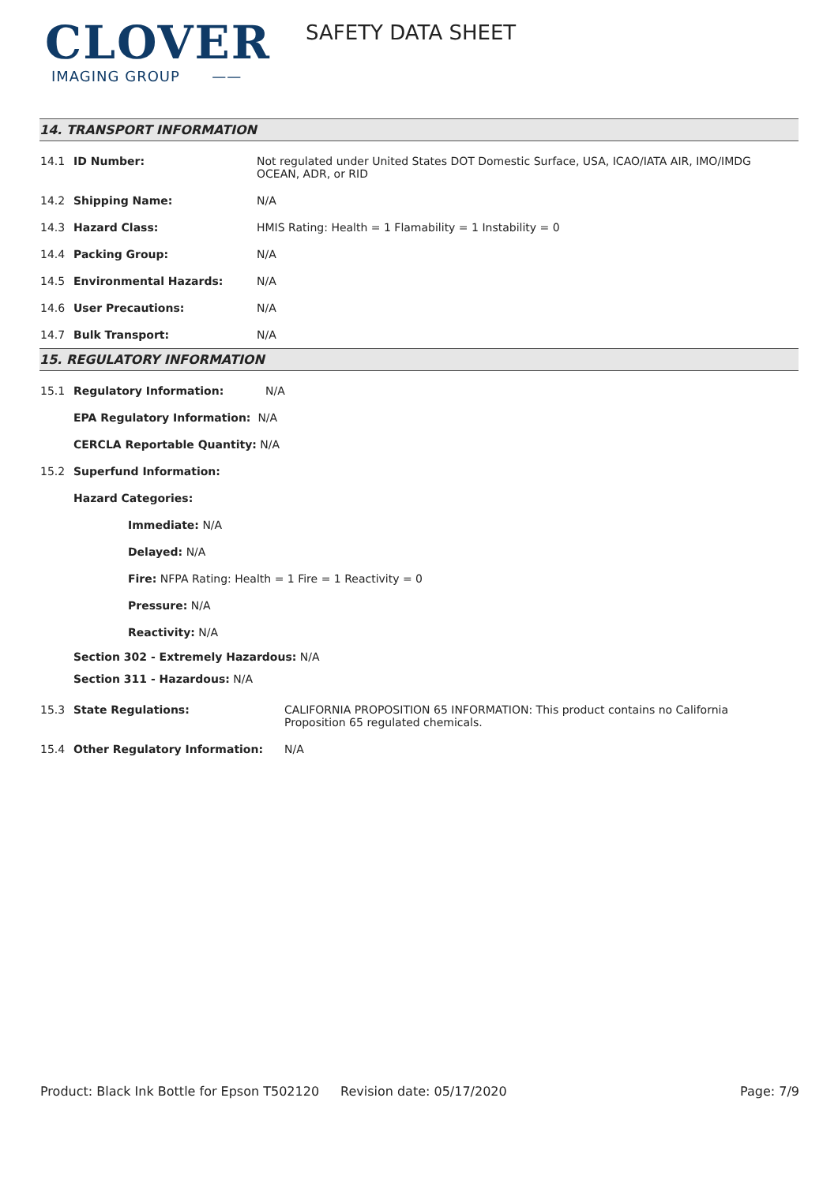CLOVER
IMAGING GROUP ——
SAFETY DATA SHEET
14. TRANSPORT INFORMATION
14.1 ID Number: Not regulated under United States DOT Domestic Surface, USA, ICAO/IATA AIR, IMO/IMDG OCEAN, ADR, or RID
14.2 Shipping Name: N/A
14.3 Hazard Class: HMIS Rating: Health = 1 Flamability = 1 Instability = 0
14.4 Packing Group: N/A
14.5 Environmental Hazards: N/A
14.6 User Precautions: N/A
14.7 Bulk Transport: N/A
15. REGULATORY INFORMATION
15.1 Regulatory Information: N/A
EPA Regulatory Information: N/A
CERCLA Reportable Quantity: N/A
15.2 Superfund Information:
Hazard Categories:
Immediate: N/A
Delayed: N/A
Fire: NFPA Rating: Health = 1 Fire = 1 Reactivity = 0
Pressure: N/A
Reactivity: N/A
Section 302 - Extremely Hazardous: N/A
Section 311 - Hazardous: N/A
15.3 State Regulations: CALIFORNIA PROPOSITION 65 INFORMATION: This product contains no California Proposition 65 regulated chemicals.
15.4 Other Regulatory Information: N/A
Product: Black Ink Bottle for Epson T502120
Revision date: 05/17/2020 Page: 7/9